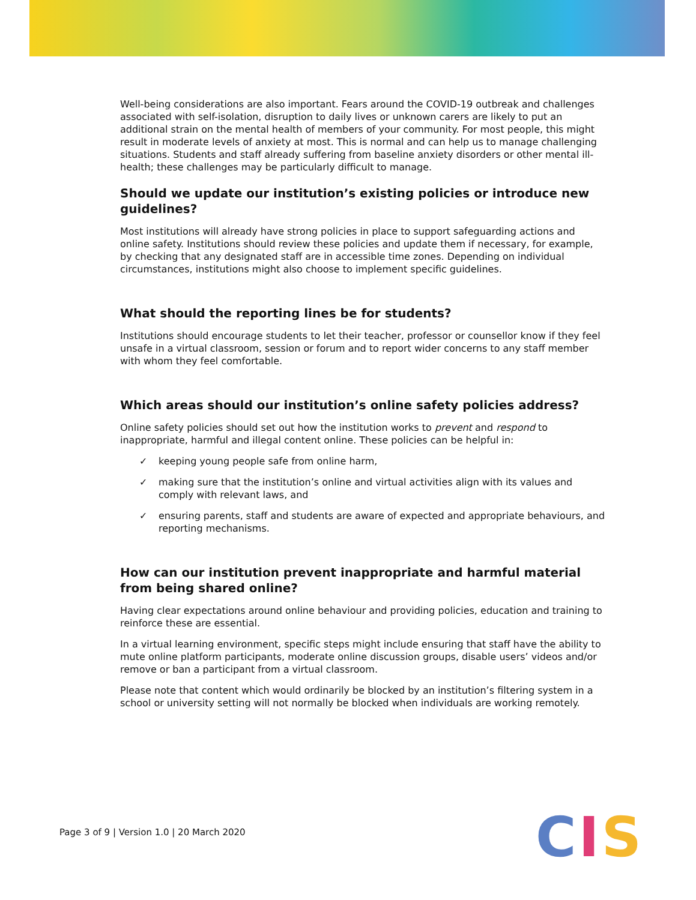Well-being considerations are also important. Fears around the COVID-19 outbreak and challenges associated with self-isolation, disruption to daily lives or unknown carers are likely to put an additional strain on the mental health of members of your community. For most people, this might result in moderate levels of anxiety at most. This is normal and can help us to manage challenging situations. Students and staff already suffering from baseline anxiety disorders or other mental ill-health; these challenges may be particularly difficult to manage.
Should we update our institution’s existing policies or introduce new guidelines?
Most institutions will already have strong policies in place to support safeguarding actions and online safety. Institutions should review these policies and update them if necessary, for example, by checking that any designated staff are in accessible time zones. Depending on individual circumstances, institutions might also choose to implement specific guidelines.
What should the reporting lines be for students?
Institutions should encourage students to let their teacher, professor or counsellor know if they feel unsafe in a virtual classroom, session or forum and to report wider concerns to any staff member with whom they feel comfortable.
Which areas should our institution’s online safety policies address?
Online safety policies should set out how the institution works to prevent and respond to inappropriate, harmful and illegal content online. These policies can be helpful in:
✓ keeping young people safe from online harm,
✓ making sure that the institution’s online and virtual activities align with its values and comply with relevant laws, and
✓ ensuring parents, staff and students are aware of expected and appropriate behaviours, and reporting mechanisms.
How can our institution prevent inappropriate and harmful material from being shared online?
Having clear expectations around online behaviour and providing policies, education and training to reinforce these are essential.
In a virtual learning environment, specific steps might include ensuring that staff have the ability to mute online platform participants, moderate online discussion groups, disable users’ videos and/or remove or ban a participant from a virtual classroom.
Please note that content which would ordinarily be blocked by an institution’s filtering system in a school or university setting will not normally be blocked when individuals are working remotely.
Page 3 of 9 | Version 1.0 | 20 March 2020
CIS